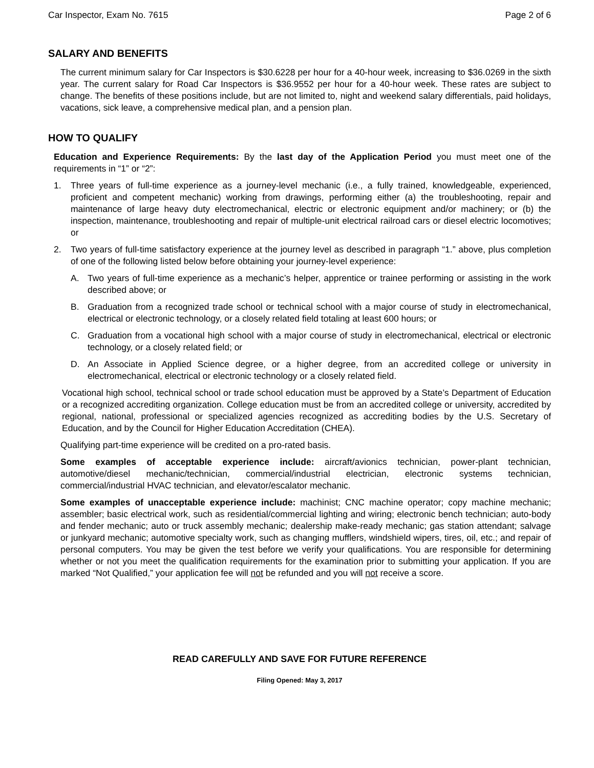Car Inspector, Exam No. 7615 Page 2 of 6
SALARY AND BENEFITS
The current minimum salary for Car Inspectors is $30.6228 per hour for a 40-hour week, increasing to $36.0269 in the sixth year. The current salary for Road Car Inspectors is $36.9552 per hour for a 40-hour week. These rates are subject to change. The benefits of these positions include, but are not limited to, night and weekend salary differentials, paid holidays, vacations, sick leave, a comprehensive medical plan, and a pension plan.
HOW TO QUALIFY
Education and Experience Requirements: By the last day of the Application Period you must meet one of the requirements in “1” or “2”:
1. Three years of full-time experience as a journey-level mechanic (i.e., a fully trained, knowledgeable, experienced, proficient and competent mechanic) working from drawings, performing either (a) the troubleshooting, repair and maintenance of large heavy duty electromechanical, electric or electronic equipment and/or machinery; or (b) the inspection, maintenance, troubleshooting and repair of multiple-unit electrical railroad cars or diesel electric locomotives; or
2. Two years of full-time satisfactory experience at the journey level as described in paragraph “1.” above, plus completion of one of the following listed below before obtaining your journey-level experience:
A. Two years of full-time experience as a mechanic’s helper, apprentice or trainee performing or assisting in the work described above; or
B. Graduation from a recognized trade school or technical school with a major course of study in electromechanical, electrical or electronic technology, or a closely related field totaling at least 600 hours; or
C. Graduation from a vocational high school with a major course of study in electromechanical, electrical or electronic technology, or a closely related field; or
D. An Associate in Applied Science degree, or a higher degree, from an accredited college or university in electromechanical, electrical or electronic technology or a closely related field.
Vocational high school, technical school or trade school education must be approved by a State’s Department of Education or a recognized accrediting organization. College education must be from an accredited college or university, accredited by regional, national, professional or specialized agencies recognized as accrediting bodies by the U.S. Secretary of Education, and by the Council for Higher Education Accreditation (CHEA).
Qualifying part-time experience will be credited on a pro-rated basis.
Some examples of acceptable experience include: aircraft/avionics technician, power-plant technician, automotive/diesel mechanic/technician, commercial/industrial electrician, electronic systems technician, commercial/industrial HVAC technician, and elevator/escalator mechanic.
Some examples of unacceptable experience include: machinist; CNC machine operator; copy machine mechanic; assembler; basic electrical work, such as residential/commercial lighting and wiring; electronic bench technician; auto-body and fender mechanic; auto or truck assembly mechanic; dealership make-ready mechanic; gas station attendant; salvage or junkyard mechanic; automotive specialty work, such as changing mufflers, windshield wipers, tires, oil, etc.; and repair of personal computers. You may be given the test before we verify your qualifications. You are responsible for determining whether or not you meet the qualification requirements for the examination prior to submitting your application. If you are marked “Not Qualified,” your application fee will not be refunded and you will not receive a score.
READ CAREFULLY AND SAVE FOR FUTURE REFERENCE
Filing Opened: May 3, 2017